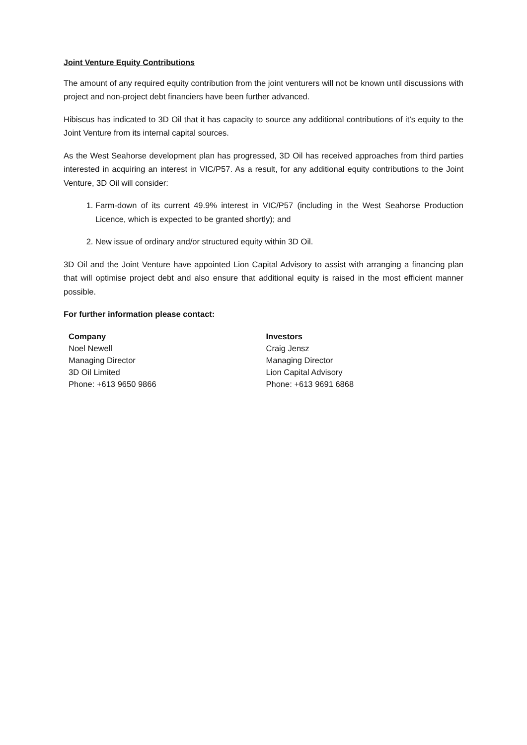Joint Venture Equity Contributions
The amount of any required equity contribution from the joint venturers will not be known until discussions with project and non-project debt financiers have been further advanced.
Hibiscus has indicated to 3D Oil that it has capacity to source any additional contributions of it’s equity to the Joint Venture from its internal capital sources.
As the West Seahorse development plan has progressed, 3D Oil has received approaches from third parties interested in acquiring an interest in VIC/P57. As a result, for any additional equity contributions to the Joint Venture, 3D Oil will consider:
1. Farm-down of its current 49.9% interest in VIC/P57 (including in the West Seahorse Production Licence, which is expected to be granted shortly); and
2. New issue of ordinary and/or structured equity within 3D Oil.
3D Oil and the Joint Venture have appointed Lion Capital Advisory to assist with arranging a financing plan that will optimise project debt and also ensure that additional equity is raised in the most efficient manner possible.
For further information please contact:
Company
Noel Newell
Managing Director
3D Oil Limited
Phone: +613 9650 9866
Investors
Craig Jensz
Managing Director
Lion Capital Advisory
Phone: +613 9691 6868